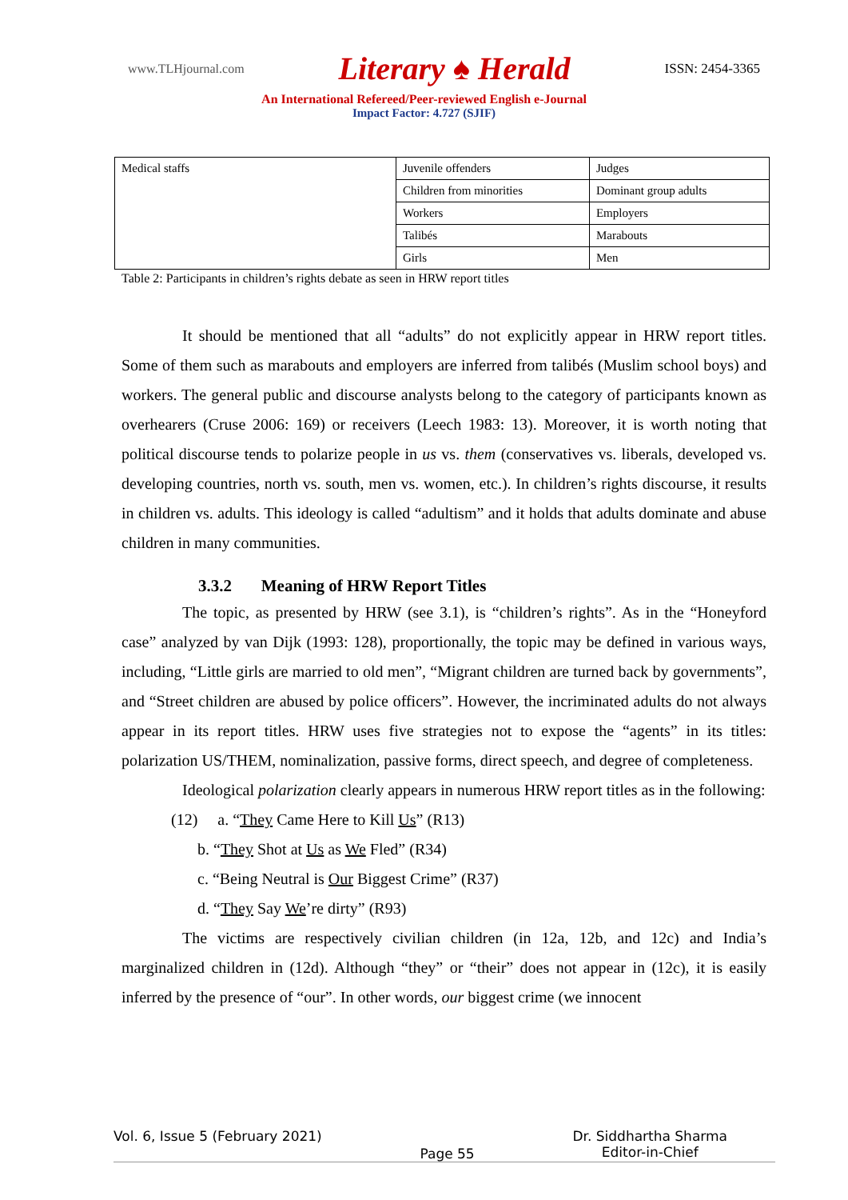www.TLHjournal.com Literary ♠ Herald ISSN: 2454-3365
An International Refereed/Peer-reviewed English e-Journal
Impact Factor: 4.727 (SJIF)
| Medical staffs | Juvenile offenders | Judges |
| | Children from minorities | Dominant group adults |
| | Workers | Employers |
| | Talibés | Marabouts |
| | Girls | Men |
Table 2: Participants in children’s rights debate as seen in HRW report titles
It should be mentioned that all “adults” do not explicitly appear in HRW report titles. Some of them such as marabouts and employers are inferred from talibés (Muslim school boys) and workers. The general public and discourse analysts belong to the category of participants known as overhearers (Cruse 2006: 169) or receivers (Leech 1983: 13). Moreover, it is worth noting that political discourse tends to polarize people in us vs. them (conservatives vs. liberals, developed vs. developing countries, north vs. south, men vs. women, etc.). In children’s rights discourse, it results in children vs. adults. This ideology is called “adultism” and it holds that adults dominate and abuse children in many communities.
3.3.2 Meaning of HRW Report Titles
The topic, as presented by HRW (see 3.1), is “children’s rights”. As in the “Honeyford case” analyzed by van Dijk (1993: 128), proportionally, the topic may be defined in various ways, including, “Little girls are married to old men”, “Migrant children are turned back by governments”, and “Street children are abused by police officers”. However, the incriminated adults do not always appear in its report titles. HRW uses five strategies not to expose the “agents” in its titles: polarization US/THEM, nominalization, passive forms, direct speech, and degree of completeness.
Ideological polarization clearly appears in numerous HRW report titles as in the following:
(12) a. “They Came Here to Kill Us” (R13)
b. “They Shot at Us as We Fled” (R34)
c. “Being Neutral is Our Biggest Crime” (R37)
d. “They Say We’re dirty” (R93)
The victims are respectively civilian children (in 12a, 12b, and 12c) and India’s marginalized children in (12d). Although “they” or “their” does not appear in (12c), it is easily inferred by the presence of “our”. In other words, our biggest crime (we innocent
Vol. 6, Issue 5 (February 2021) Page 55 Dr. Siddhartha Sharma
Editor-in-Chief